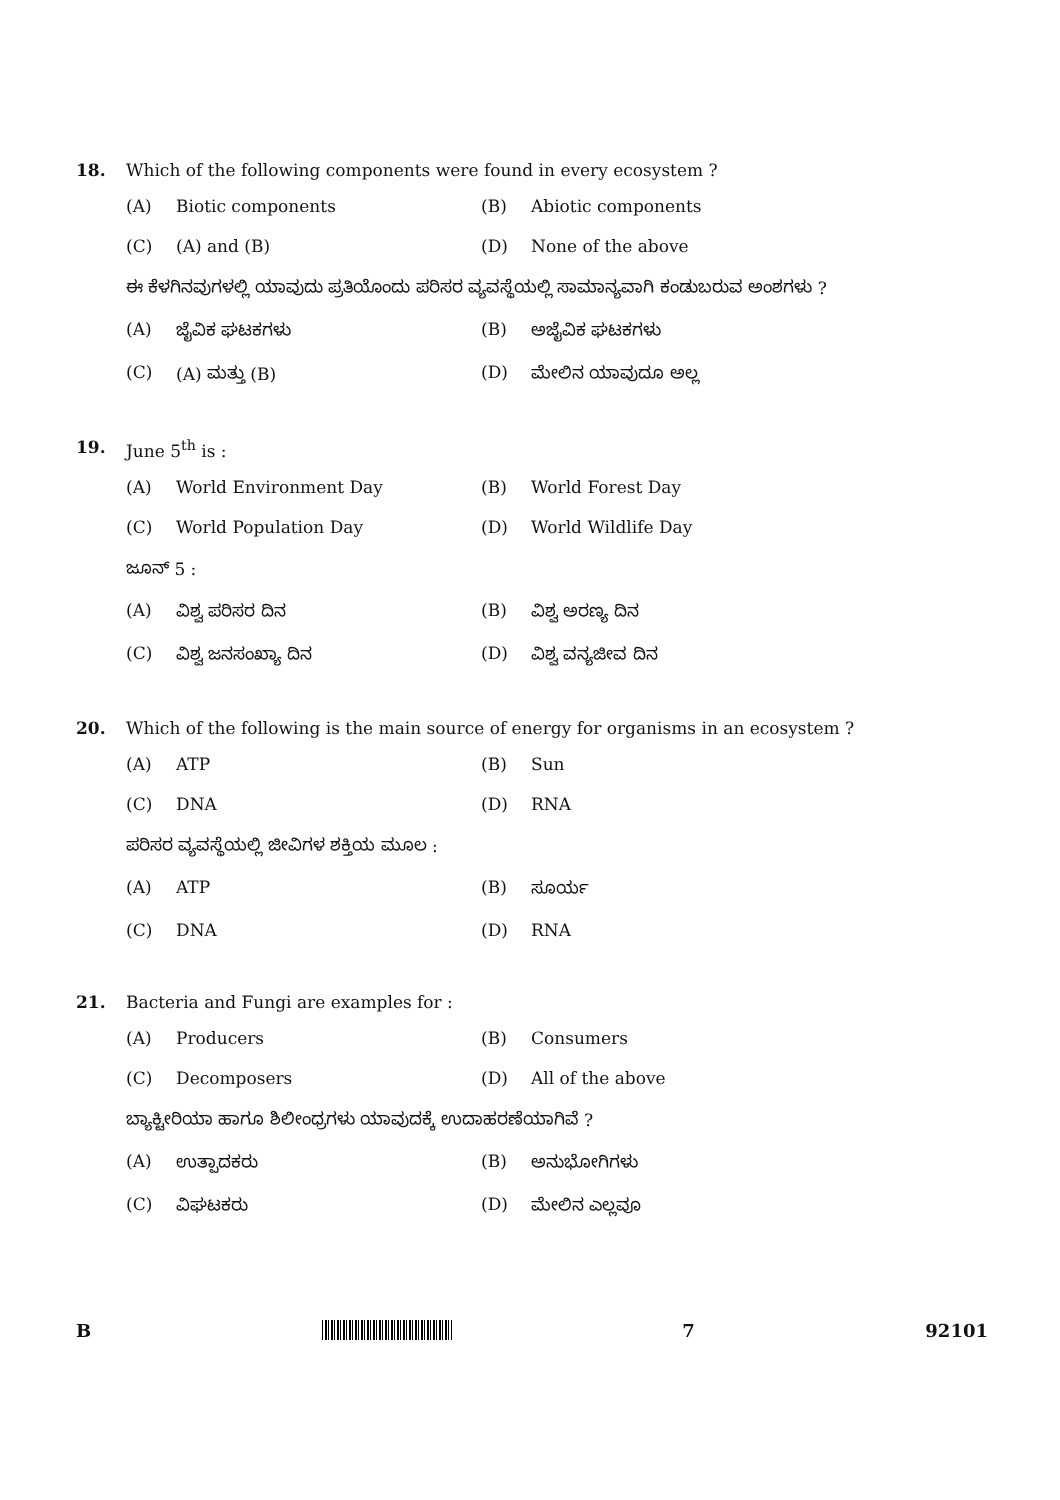18. Which of the following components were found in every ecosystem ?
(A) Biotic components (B) Abiotic components
(C) (A) and (B) (D) None of the above
ಈ ಕೆಳಗಿನವುಗಳಲ್ಲಿ ಯಾವುದು ಪ್ರತಿಯೊಂದು ಪರಿಸರ ವ್ಯವಸ್ಥೆಯಲ್ಲಿ ಸಾಮಾನ್ಯವಾಗಿ ಕಂಡುಬರುವ ಅಂಶಗಳು ?
(A) ಜೈವಿಕ ಘಟಕಗಳು (B) ಅಜೈವಿಕ ಘಟಕಗಳು
(C) (A) ಮತ್ತು (B) (D) ಮೇಲಿನ ಯಾವುದೂ ಅಲ್ಲ
19. June 5<sup>th</sup> is :
(A) World Environment Day (B) World Forest Day
(C) World Population Day (D) World Wildlife Day
ಜೂನ್ 5 :
(A) ವಿಶ್ವ ಪರಿಸರ ದಿನ (B) ವಿಶ್ವ ಅರಣ್ಯ ದಿನ
(C) ವಿಶ್ವ ಜನಸಂಖ್ಯಾ ದಿನ (D) ವಿಶ್ವ ವನ್ಯಜೀವ ದಿನ
20. Which of the following is the main source of energy for organisms in an ecosystem ?
(A) ATP (B) Sun
(C) DNA (D) RNA
ಪರಿಸರ ವ್ಯವಸ್ಥೆಯಲ್ಲಿ ಜೀವಿಗಳ ಶಕ್ತಿಯ ಮೂಲ :
(A) ATP (B) ಸೂರ್ಯ
(C) DNA (D) RNA
21. Bacteria and Fungi are examples for :
(A) Producers (B) Consumers
(C) Decomposers (D) All of the above
ಬ್ಯಾಕ್ಟೀರಿಯಾ ಹಾಗೂ ಶಿಲೀಂಧ್ರಗಳು ಯಾವುದಕ್ಕೆ ಉದಾಹರಣೆಯಾಗಿವೆ ?
(A) ಉತ್ಪಾದಕರು (B) ಅನುಭೋಗಿಗಳು
(C) ವಿಘಟಕರು (D) ಮೇಲಿನ ಎಲ್ಲವೂ
B 7 92101